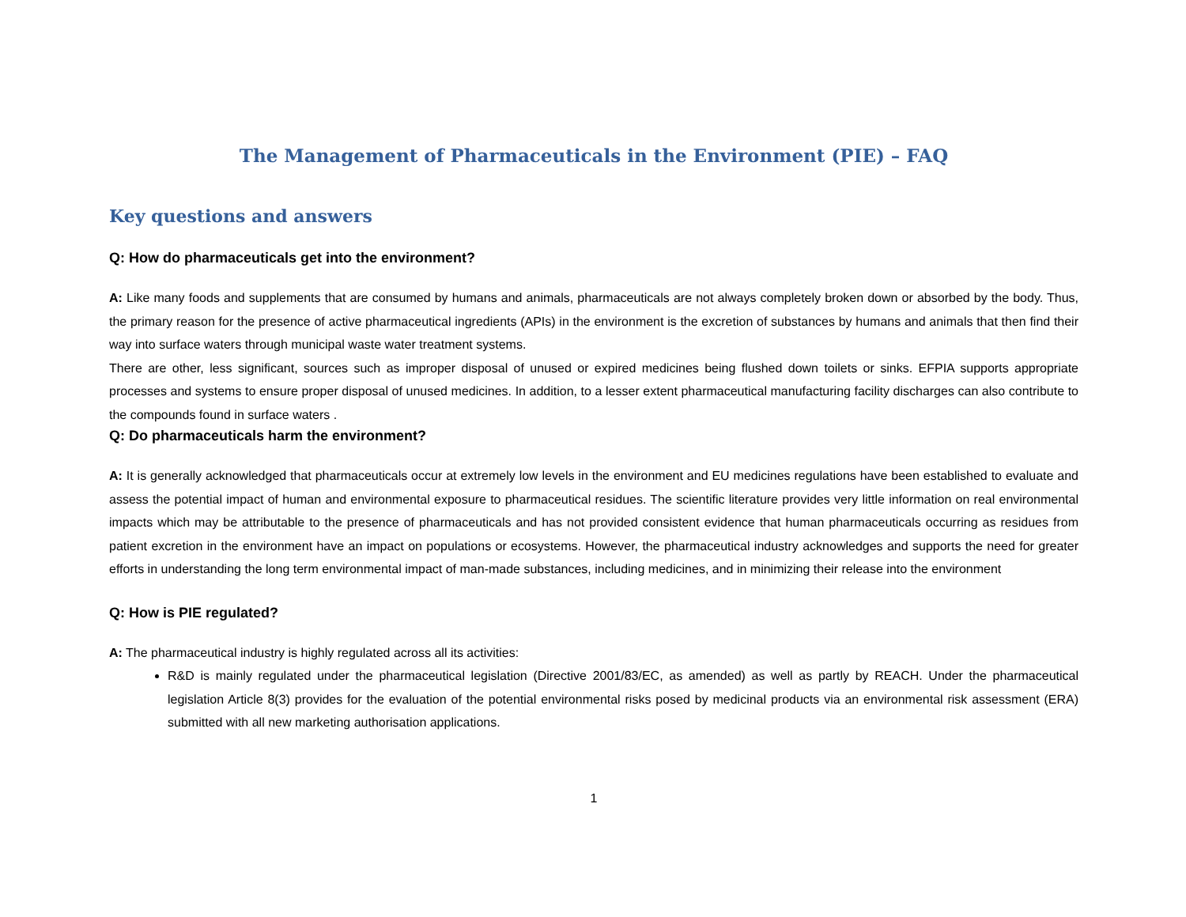The Management of Pharmaceuticals in the Environment (PIE) – FAQ
Key questions and answers
Q: How do pharmaceuticals get into the environment?
A: Like many foods and supplements that are consumed by humans and animals, pharmaceuticals are not always completely broken down or absorbed by the body. Thus, the primary reason for the presence of active pharmaceutical ingredients (APIs) in the environment is the excretion of substances by humans and animals that then find their way into surface waters through municipal waste water treatment systems.
There are other, less significant, sources such as improper disposal of unused or expired medicines being flushed down toilets or sinks. EFPIA supports appropriate processes and systems to ensure proper disposal of unused medicines. In addition, to a lesser extent pharmaceutical manufacturing facility discharges can also contribute to the compounds found in surface waters .
Q: Do pharmaceuticals harm the environment?
A: It is generally acknowledged that pharmaceuticals occur at extremely low levels in the environment and EU medicines regulations have been established to evaluate and assess the potential impact of human and environmental exposure to pharmaceutical residues. The scientific literature provides very little information on real environmental impacts which may be attributable to the presence of pharmaceuticals and has not provided consistent evidence that human pharmaceuticals occurring as residues from patient excretion in the environment have an impact on populations or ecosystems. However, the pharmaceutical industry acknowledges and supports the need for greater efforts in understanding the long term environmental impact of man-made substances, including medicines, and in minimizing their release into the environment
Q: How is PIE regulated?
A: The pharmaceutical industry is highly regulated across all its activities:
R&D is mainly regulated under the pharmaceutical legislation (Directive 2001/83/EC, as amended) as well as partly by REACH. Under the pharmaceutical legislation Article 8(3) provides for the evaluation of the potential environmental risks posed by medicinal products via an environmental risk assessment (ERA) submitted with all new marketing authorisation applications.
1